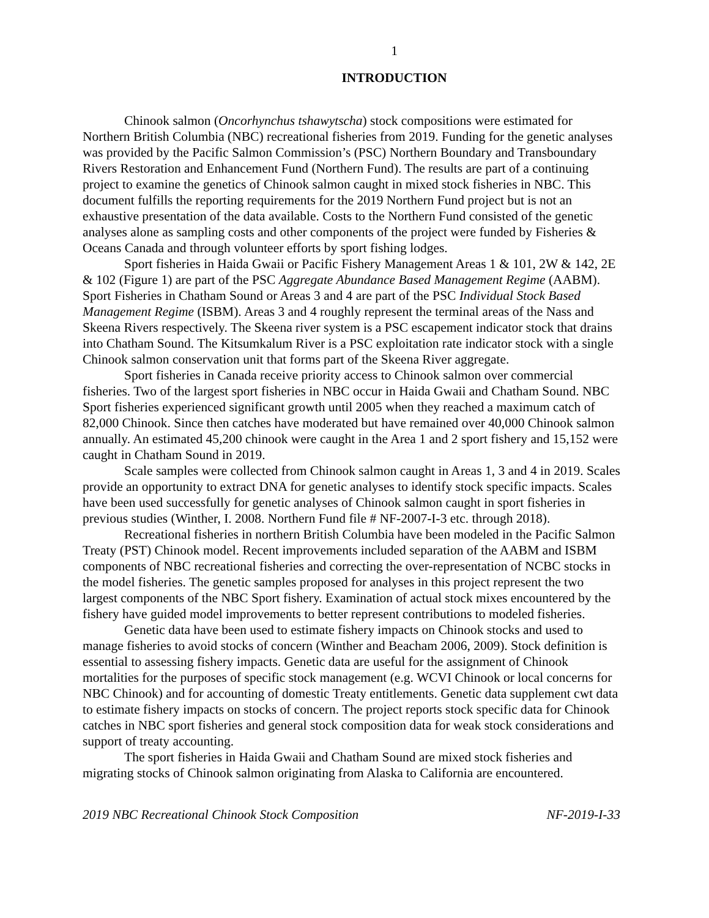1
INTRODUCTION
Chinook salmon (Oncorhynchus tshawytscha) stock compositions were estimated for Northern British Columbia (NBC) recreational fisheries from 2019. Funding for the genetic analyses was provided by the Pacific Salmon Commission’s (PSC) Northern Boundary and Transboundary Rivers Restoration and Enhancement Fund (Northern Fund). The results are part of a continuing project to examine the genetics of Chinook salmon caught in mixed stock fisheries in NBC. This document fulfills the reporting requirements for the 2019 Northern Fund project but is not an exhaustive presentation of the data available. Costs to the Northern Fund consisted of the genetic analyses alone as sampling costs and other components of the project were funded by Fisheries & Oceans Canada and through volunteer efforts by sport fishing lodges.
Sport fisheries in Haida Gwaii or Pacific Fishery Management Areas 1 & 101, 2W & 142, 2E & 102 (Figure 1) are part of the PSC Aggregate Abundance Based Management Regime (AABM). Sport Fisheries in Chatham Sound or Areas 3 and 4 are part of the PSC Individual Stock Based Management Regime (ISBM). Areas 3 and 4 roughly represent the terminal areas of the Nass and Skeena Rivers respectively. The Skeena river system is a PSC escapement indicator stock that drains into Chatham Sound. The Kitsumkalum River is a PSC exploitation rate indicator stock with a single Chinook salmon conservation unit that forms part of the Skeena River aggregate.
Sport fisheries in Canada receive priority access to Chinook salmon over commercial fisheries. Two of the largest sport fisheries in NBC occur in Haida Gwaii and Chatham Sound. NBC Sport fisheries experienced significant growth until 2005 when they reached a maximum catch of 82,000 Chinook. Since then catches have moderated but have remained over 40,000 Chinook salmon annually. An estimated 45,200 chinook were caught in the Area 1 and 2 sport fishery and 15,152 were caught in Chatham Sound in 2019.
Scale samples were collected from Chinook salmon caught in Areas 1, 3 and 4 in 2019. Scales provide an opportunity to extract DNA for genetic analyses to identify stock specific impacts. Scales have been used successfully for genetic analyses of Chinook salmon caught in sport fisheries in previous studies (Winther, I. 2008. Northern Fund file # NF-2007-I-3 etc. through 2018).
Recreational fisheries in northern British Columbia have been modeled in the Pacific Salmon Treaty (PST) Chinook model. Recent improvements included separation of the AABM and ISBM components of NBC recreational fisheries and correcting the over-representation of NCBC stocks in the model fisheries. The genetic samples proposed for analyses in this project represent the two largest components of the NBC Sport fishery. Examination of actual stock mixes encountered by the fishery have guided model improvements to better represent contributions to modeled fisheries.
Genetic data have been used to estimate fishery impacts on Chinook stocks and used to manage fisheries to avoid stocks of concern (Winther and Beacham 2006, 2009). Stock definition is essential to assessing fishery impacts. Genetic data are useful for the assignment of Chinook mortalities for the purposes of specific stock management (e.g. WCVI Chinook or local concerns for NBC Chinook) and for accounting of domestic Treaty entitlements. Genetic data supplement cwt data to estimate fishery impacts on stocks of concern. The project reports stock specific data for Chinook catches in NBC sport fisheries and general stock composition data for weak stock considerations and support of treaty accounting.
The sport fisheries in Haida Gwaii and Chatham Sound are mixed stock fisheries and migrating stocks of Chinook salmon originating from Alaska to California are encountered.
2019 NBC Recreational Chinook Stock Composition NF-2019-I-33